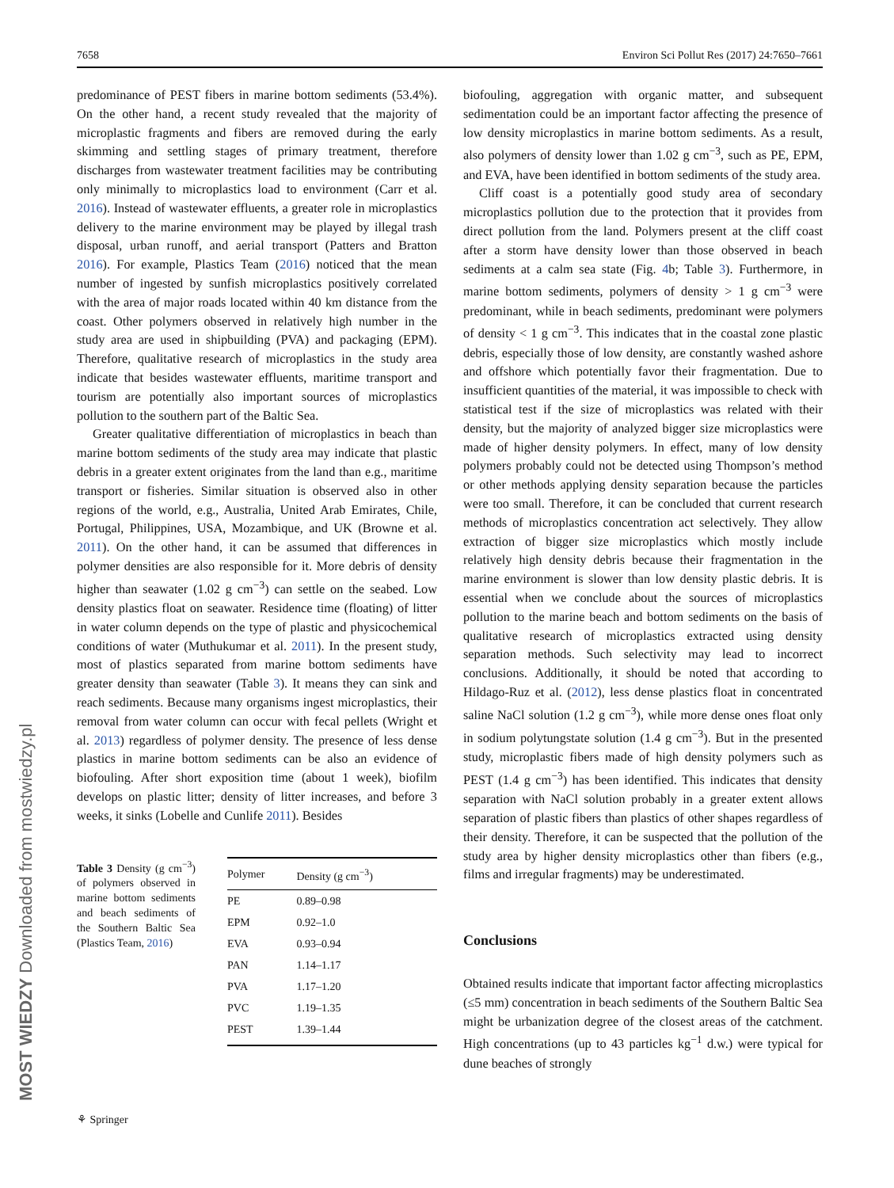7658 Environ Sci Pollut Res (2017) 24:7650–7661
predominance of PEST fibers in marine bottom sediments (53.4%). On the other hand, a recent study revealed that the majority of microplastic fragments and fibers are removed during the early skimming and settling stages of primary treatment, therefore discharges from wastewater treatment facilities may be contributing only minimally to microplastics load to environment (Carr et al. 2016). Instead of wastewater effluents, a greater role in microplastics delivery to the marine environment may be played by illegal trash disposal, urban runoff, and aerial transport (Patters and Bratton 2016). For example, Plastics Team (2016) noticed that the mean number of ingested by sunfish microplastics positively correlated with the area of major roads located within 40 km distance from the coast. Other polymers observed in relatively high number in the study area are used in shipbuilding (PVA) and packaging (EPM). Therefore, qualitative research of microplastics in the study area indicate that besides wastewater effluents, maritime transport and tourism are potentially also important sources of microplastics pollution to the southern part of the Baltic Sea.
Greater qualitative differentiation of microplastics in beach than marine bottom sediments of the study area may indicate that plastic debris in a greater extent originates from the land than e.g., maritime transport or fisheries. Similar situation is observed also in other regions of the world, e.g., Australia, United Arab Emirates, Chile, Portugal, Philippines, USA, Mozambique, and UK (Browne et al. 2011). On the other hand, it can be assumed that differences in polymer densities are also responsible for it. More debris of density higher than seawater (1.02 g cm<sup>−3</sup>) can settle on the seabed. Low density plastics float on seawater. Residence time (floating) of litter in water column depends on the type of plastic and physicochemical conditions of water (Muthukumar et al. 2011). In the present study, most of plastics separated from marine bottom sediments have greater density than seawater (Table 3). It means they can sink and reach sediments. Because many organisms ingest microplastics, their removal from water column can occur with fecal pellets (Wright et al. 2013) regardless of polymer density. The presence of less dense plastics in marine bottom sediments can be also an evidence of biofouling. After short exposition time (about 1 week), biofilm develops on plastic litter; density of litter increases, and before 3 weeks, it sinks (Lobelle and Cunlife 2011). Besides
Table 3 Density (g cm<sup>−3</sup>) of polymers observed in marine bottom sediments and beach sediments of the Southern Baltic Sea (Plastics Team, 2016)
| Polymer | Density (g cm<sup>−3</sup>) |
| --- | --- |
| PE | 0.89–0.98 |
| EPM | 0.92–1.0 |
| EVA | 0.93–0.94 |
| PAN | 1.14–1.17 |
| PVA | 1.17–1.20 |
| PVC | 1.19–1.35 |
| PEST | 1.39–1.44 |
biofouling, aggregation with organic matter, and subsequent sedimentation could be an important factor affecting the presence of low density microplastics in marine bottom sediments. As a result, also polymers of density lower than 1.02 g cm<sup>−3</sup>, such as PE, EPM, and EVA, have been identified in bottom sediments of the study area.
Cliff coast is a potentially good study area of secondary microplastics pollution due to the protection that it provides from direct pollution from the land. Polymers present at the cliff coast after a storm have density lower than those observed in beach sediments at a calm sea state (Fig. 4b; Table 3). Furthermore, in marine bottom sediments, polymers of density > 1 g cm<sup>−3</sup> were predominant, while in beach sediments, predominant were polymers of density < 1 g cm<sup>−3</sup>. This indicates that in the coastal zone plastic debris, especially those of low density, are constantly washed ashore and offshore which potentially favor their fragmentation. Due to insufficient quantities of the material, it was impossible to check with statistical test if the size of microplastics was related with their density, but the majority of analyzed bigger size microplastics were made of higher density polymers. In effect, many of low density polymers probably could not be detected using Thompson’s method or other methods applying density separation because the particles were too small. Therefore, it can be concluded that current research methods of microplastics concentration act selectively. They allow extraction of bigger size microplastics which mostly include relatively high density debris because their fragmentation in the marine environment is slower than low density plastic debris. It is essential when we conclude about the sources of microplastics pollution to the marine beach and bottom sediments on the basis of qualitative research of microplastics extracted using density separation methods. Such selectivity may lead to incorrect conclusions. Additionally, it should be noted that according to Hildago-Ruz et al. (2012), less dense plastics float in concentrated saline NaCl solution (1.2 g cm<sup>−3</sup>), while more dense ones float only in sodium polytungstate solution (1.4 g cm<sup>−3</sup>). But in the presented study, microplastic fibers made of high density polymers such as PEST (1.4 g cm<sup>−3</sup>) has been identified. This indicates that density separation with NaCl solution probably in a greater extent allows separation of plastic fibers than plastics of other shapes regardless of their density. Therefore, it can be suspected that the pollution of the study area by higher density microplastics other than fibers (e.g., films and irregular fragments) may be underestimated.
Conclusions
Obtained results indicate that important factor affecting microplastics (≤5 mm) concentration in beach sediments of the Southern Baltic Sea might be urbanization degree of the closest areas of the catchment. High concentrations (up to 43 particles kg<sup>−1</sup> d.w.) were typical for dune beaches of strongly
⚘ Springer
MOST WIEDZY Downloaded from mostwiedzy.pl